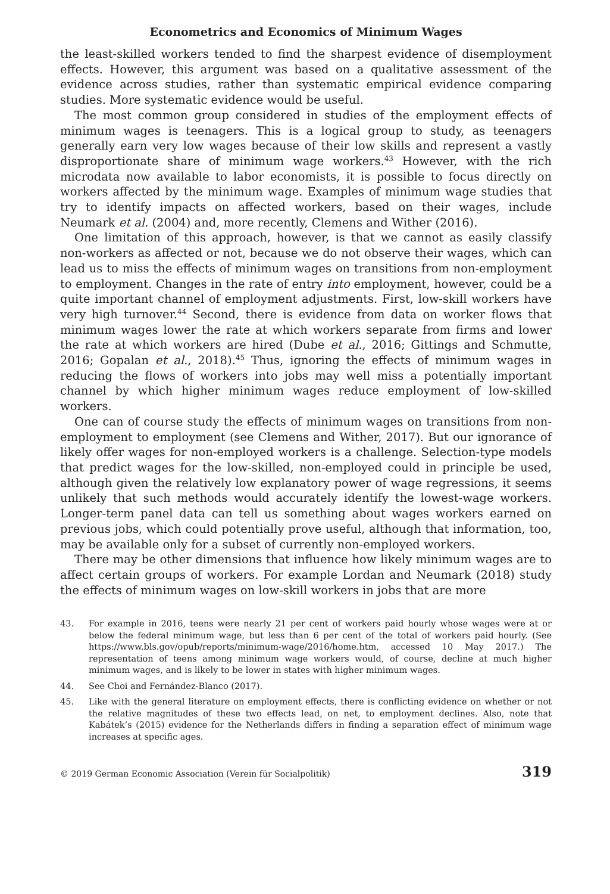Econometrics and Economics of Minimum Wages
the least-skilled workers tended to find the sharpest evidence of disemployment effects. However, this argument was based on a qualitative assessment of the evidence across studies, rather than systematic empirical evidence comparing studies. More systematic evidence would be useful.
The most common group considered in studies of the employment effects of minimum wages is teenagers. This is a logical group to study, as teenagers generally earn very low wages because of their low skills and represent a vastly disproportionate share of minimum wage workers.<sup>43</sup> However, with the rich microdata now available to labor economists, it is possible to focus directly on workers affected by the minimum wage. Examples of minimum wage studies that try to identify impacts on affected workers, based on their wages, include Neumark et al. (2004) and, more recently, Clemens and Wither (2016).
One limitation of this approach, however, is that we cannot as easily classify non-workers as affected or not, because we do not observe their wages, which can lead us to miss the effects of minimum wages on transitions from non-employment to employment. Changes in the rate of entry into employment, however, could be a quite important channel of employment adjustments. First, low-skill workers have very high turnover.<sup>44</sup> Second, there is evidence from data on worker flows that minimum wages lower the rate at which workers separate from firms and lower the rate at which workers are hired (Dube et al., 2016; Gittings and Schmutte, 2016; Gopalan et al., 2018).<sup>45</sup> Thus, ignoring the effects of minimum wages in reducing the flows of workers into jobs may well miss a potentially important channel by which higher minimum wages reduce employment of low-skilled workers.
One can of course study the effects of minimum wages on transitions from non-employment to employment (see Clemens and Wither, 2017). But our ignorance of likely offer wages for non-employed workers is a challenge. Selection-type models that predict wages for the low-skilled, non-employed could in principle be used, although given the relatively low explanatory power of wage regressions, it seems unlikely that such methods would accurately identify the lowest-wage workers. Longer-term panel data can tell us something about wages workers earned on previous jobs, which could potentially prove useful, although that information, too, may be available only for a subset of currently non-employed workers.
There may be other dimensions that influence how likely minimum wages are to affect certain groups of workers. For example Lordan and Neumark (2018) study the effects of minimum wages on low-skill workers in jobs that are more
43. For example in 2016, teens were nearly 21 per cent of workers paid hourly whose wages were at or below the federal minimum wage, but less than 6 per cent of the total of workers paid hourly. (See https://www.bls.gov/opub/reports/minimum-wage/2016/home.htm, accessed 10 May 2017.) The representation of teens among minimum wage workers would, of course, decline at much higher minimum wages, and is likely to be lower in states with higher minimum wages.
44. See Choi and Fernández-Blanco (2017).
45. Like with the general literature on employment effects, there is conflicting evidence on whether or not the relative magnitudes of these two effects lead, on net, to employment declines. Also, note that Kabátek’s (2015) evidence for the Netherlands differs in finding a separation effect of minimum wage increases at specific ages.
© 2019 German Economic Association (Verein für Socialpolitik) 319